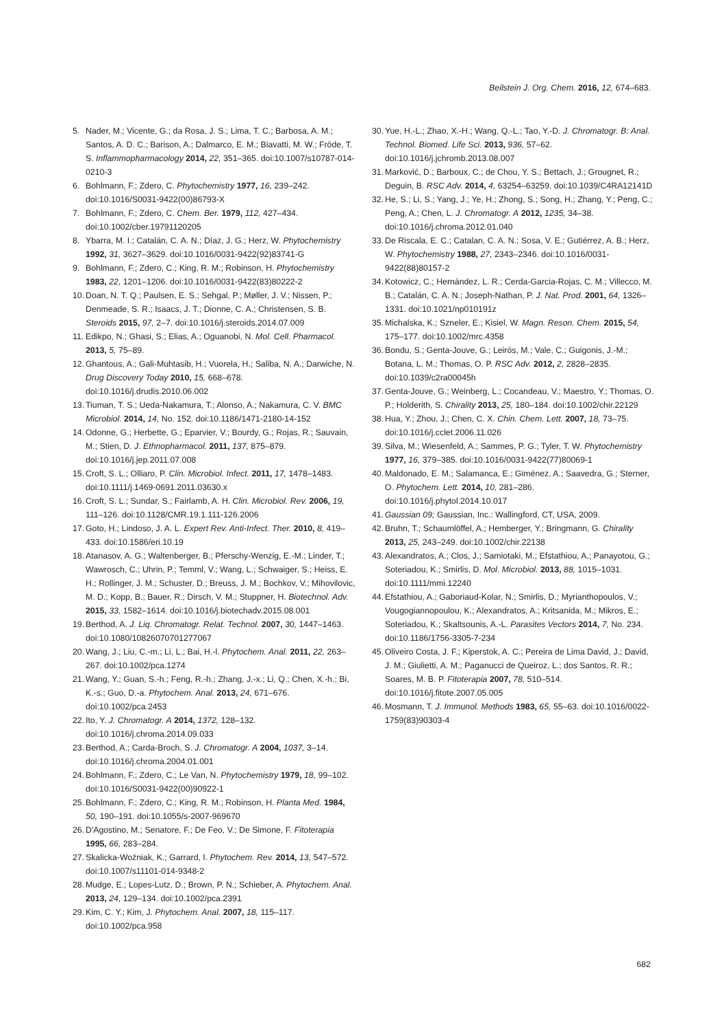Beilstein J. Org. Chem. 2016, 12, 674–683.
5. Nader, M.; Vicente, G.; da Rosa, J. S.; Lima, T. C.; Barbosa, A. M.; Santos, A. D. C.; Barison, A.; Dalmarco, E. M.; Biavatti, M. W.; Fröde, T. S. Inflammopharmacology 2014, 22, 351–365. doi:10.1007/s10787-014-0210-3
6. Bohlmann, F.; Zdero, C. Phytochemistry 1977, 16, 239–242. doi:10.1016/S0031-9422(00)86793-X
7. Bohlmann, F.; Zdero, C. Chem. Ber. 1979, 112, 427–434. doi:10.1002/cber.19791120205
8. Ybarra, M. I.; Catalán, C. A. N.; Díaz, J. G.; Herz, W. Phytochemistry 1992, 31, 3627–3629. doi:10.1016/0031-9422(92)83741-G
9. Bohlmann, F.; Zdero, C.; King, R. M.; Robinson, H. Phytochemistry 1983, 22, 1201–1206. doi:10.1016/0031-9422(83)80222-2
10. Doan, N. T. Q.; Paulsen, E. S.; Sehgal, P.; Møller, J. V.; Nissen, P.; Denmeade, S. R.; Isaacs, J. T.; Dionne, C. A.; Christensen, S. B. Steroids 2015, 97, 2–7. doi:10.1016/j.steroids.2014.07.009
11. Edikpo, N.; Ghasi, S.; Elias, A.; Oguanobi, N. Mol. Cell. Pharmacol. 2013, 5, 75–89.
12. Ghantous, A.; Gali-Muhtasib, H.; Vuorela, H.; Saliba, N. A.; Darwiche, N. Drug Discovery Today 2010, 15, 668–678. doi:10.1016/j.drudis.2010.06.002
13. Tiuman, T. S.; Ueda-Nakamura, T.; Alonso, A.; Nakamura, C. V. BMC Microbiol. 2014, 14, No. 152. doi:10.1186/1471-2180-14-152
14. Odonne, G.; Herbette, G.; Eparvier, V.; Bourdy, G.; Rojas, R.; Sauvain, M.; Stien, D. J. Ethnopharmacol. 2011, 137, 875–879. doi:10.1016/j.jep.2011.07.008
15. Croft, S. L.; Olliaro, P. Clin. Microbiol. Infect. 2011, 17, 1478–1483. doi:10.1111/j.1469-0691.2011.03630.x
16. Croft, S. L.; Sundar, S.; Fairlamb, A. H. Clin. Microbiol. Rev. 2006, 19, 111–126. doi:10.1128/CMR.19.1.111-126.2006
17. Goto, H.; Lindoso, J. A. L. Expert Rev. Anti-Infect. Ther. 2010, 8, 419–433. doi:10.1586/eri.10.19
18. Atanasov, A. G.; Waltenberger, B.; Pferschy-Wenzig, E.-M.; Linder, T.; Wawrosch, C.; Uhrin, P.; Temml, V.; Wang, L.; Schwaiger, S.; Heiss, E. H.; Rollinger, J. M.; Schuster, D.; Breuss, J. M.; Bochkov, V.; Mihovilovic, M. D.; Kopp, B.; Bauer, R.; Dirsch, V. M.; Stuppner, H. Biotechnol. Adv. 2015, 33, 1582–1614. doi:10.1016/j.biotechadv.2015.08.001
19. Berthod, A. J. Liq. Chromatogr. Relat. Technol. 2007, 30, 1447–1463. doi:10.1080/10826070701277067
20. Wang, J.; Liu, C.-m.; Li, L.; Bai, H.-l. Phytochem. Anal. 2011, 22, 263–267. doi:10.1002/pca.1274
21. Wang, Y.; Guan, S.-h.; Feng, R.-h.; Zhang, J.-x.; Li, Q.; Chen, X.-h.; Bi, K.-s.; Guo, D.-a. Phytochem. Anal. 2013, 24, 671–676. doi:10.1002/pca.2453
22. Ito, Y. J. Chromatogr. A 2014, 1372, 128–132. doi:10.1016/j.chroma.2014.09.033
23. Berthod, A.; Carda-Broch, S. J. Chromatogr. A 2004, 1037, 3–14. doi:10.1016/j.chroma.2004.01.001
24. Bohlmann, F.; Zdero, C.; Le Van, N. Phytochemistry 1979, 18, 99–102. doi:10.1016/S0031-9422(00)90922-1
25. Bohlmann, F.; Zdero, C.; King, R. M.; Robinson, H. Planta Med. 1984, 50, 190–191. doi:10.1055/s-2007-969670
26. D'Agostino, M.; Senatore, F.; De Feo, V.; De Simone, F. Fitoterapia 1995, 66, 283–284.
27. Skalicka-Woźniak, K.; Garrard, I. Phytochem. Rev. 2014, 13, 547–572. doi:10.1007/s11101-014-9348-2
28. Mudge, E.; Lopes-Lutz, D.; Brown, P. N.; Schieber, A. Phytochem. Anal. 2013, 24, 129–134. doi:10.1002/pca.2391
29. Kim, C. Y.; Kim, J. Phytochem. Anal. 2007, 18, 115–117. doi:10.1002/pca.958
30. Yue, H.-L.; Zhao, X.-H.; Wang, Q.-L.; Tao, Y.-D. J. Chromatogr. B: Anal. Technol. Biomed. Life Sci. 2013, 936, 57–62. doi:10.1016/j.jchromb.2013.08.007
31. Marković, D.; Barboux, C.; de Chou, Y. S.; Bettach, J.; Grougnet, R.; Deguin, B. RSC Adv. 2014, 4, 63254–63259. doi:10.1039/C4RA12141D
32. He, S.; Li, S.; Yang, J.; Ye, H.; Zhong, S.; Song, H.; Zhang, Y.; Peng, C.; Peng, A.; Chen, L. J. Chromatogr. A 2012, 1235, 34–38. doi:10.1016/j.chroma.2012.01.040
33. De Riscala, E. C.; Catalan, C. A. N.; Sosa, V. E.; Gutiérrez, A. B.; Herz, W. Phytochemistry 1988, 27, 2343–2346. doi:10.1016/0031-9422(88)80157-2
34. Kotowicz, C.; Hernández, L. R.; Cerda-Garcia-Rojas, C. M.; Villecco, M. B.; Catalán, C. A. N.; Joseph-Nathan, P. J. Nat. Prod. 2001, 64, 1326–1331. doi:10.1021/np010191z
35. Michalska, K.; Szneler, E.; Kisiel, W. Magn. Reson. Chem. 2015, 54, 175–177. doi:10.1002/mrc.4358
36. Bondu, S.; Genta-Jouve, G.; Leirós, M.; Vale, C.; Guigonis, J.-M.; Botana, L. M.; Thomas, O. P. RSC Adv. 2012, 2, 2828–2835. doi:10.1039/c2ra00045h
37. Genta-Jouve, G.; Weinberg, L.; Cocandeau, V.; Maestro, Y.; Thomas, O. P.; Holderith, S. Chirality 2013, 25, 180–184. doi:10.1002/chir.22129
38. Hua, Y.; Zhou, J.; Chen, C. X. Chin. Chem. Lett. 2007, 18, 73–75. doi:10.1016/j.cclet.2006.11.026
39. Silva, M.; Wiesenfeld, A.; Sammes, P. G.; Tyler, T. W. Phytochemistry 1977, 16, 379–385. doi:10.1016/0031-9422(77)80069-1
40. Maldonado, E. M.; Salamanca, E.; Giménez, A.; Saavedra, G.; Sterner, O. Phytochem. Lett. 2014, 10, 281–286. doi:10.1016/j.phytol.2014.10.017
41. Gaussian 09; Gaussian, Inc.: Wallingford, CT, USA, 2009.
42. Bruhn, T.; Schaumlöffel, A.; Hemberger, Y.; Bringmann, G. Chirality 2013, 25, 243–249. doi:10.1002/chir.22138
43. Alexandratos, A.; Clos, J.; Samiotaki, M.; Efstathiou, A.; Panayotou, G.; Soteriadou, K.; Smirlis, D. Mol. Microbiol. 2013, 88, 1015–1031. doi:10.1111/mmi.12240
44. Efstathiou, A.; Gaboriaud-Kolar, N.; Smirlis, D.; Myrianthopoulos, V.; Vougogiannopoulou, K.; Alexandratos, A.; Kritsanida, M.; Mikros, E.; Soteriadou, K.; Skaltsounis, A.-L. Parasites Vectors 2014, 7, No. 234. doi:10.1186/1756-3305-7-234
45. Oliveiro Costa, J. F.; Kiperstok, A. C.; Pereira de Lima David, J.; David, J. M.; Giulietti, A. M.; Paganucci de Queiroz, L.; dos Santos, R. R.; Soares, M. B. P. Fitoterapia 2007, 78, 510–514. doi:10.1016/j.fitote.2007.05.005
46. Mosmann, T. J. Immunol. Methods 1983, 65, 55–63. doi:10.1016/0022-1759(83)90303-4
682